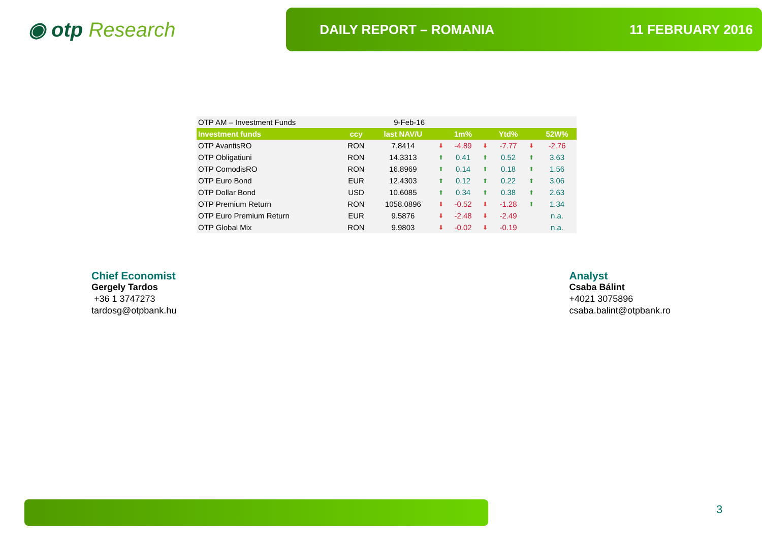◉ otp Research
DAILY REPORT – ROMANIA 11 FEBRUARY 2016
| OTP AM – Investment Funds | | 9-Feb-16 | | | | | | |
| Investment funds | ccy | last NAV/U | | 1m% | | Ytd% | | 52W% |
| OTP AvantisRO | RON | 7.8414 | ⬇ | -4.89 | ⬇ | -7.77 | ⬇ | -2.76 |
| OTP Obligatiuni | RON | 14.3313 | ⬆ | 0.41 | ⬆ | 0.52 | ⬆ | 3.63 |
| OTP ComodisRO | RON | 16.8969 | ⬆ | 0.14 | ⬆ | 0.18 | ⬆ | 1.56 |
| OTP Euro Bond | EUR | 12.4303 | ⬆ | 0.12 | ⬆ | 0.22 | ⬆ | 3.06 |
| OTP Dollar Bond | USD | 10.6085 | ⬆ | 0.34 | ⬆ | 0.38 | ⬆ | 2.63 |
| OTP Premium Return | RON | 1058.0896 | ⬇ | -0.52 | ⬇ | -1.28 | ⬆ | 1.34 |
| OTP Euro Premium Return | EUR | 9.5876 | ⬇ | -2.48 | ⬇ | -2.49 | | n.a. |
| OTP Global Mix | RON | 9.9803 | ⬇ | -0.02 | ⬇ | -0.19 | | n.a. |
Chief Economist
Gergely Tardos
+36 1 3747273
tardosg@otpbank.hu
Analyst
Csaba Bálint
+4021 3075896
csaba.balint@otpbank.ro
3